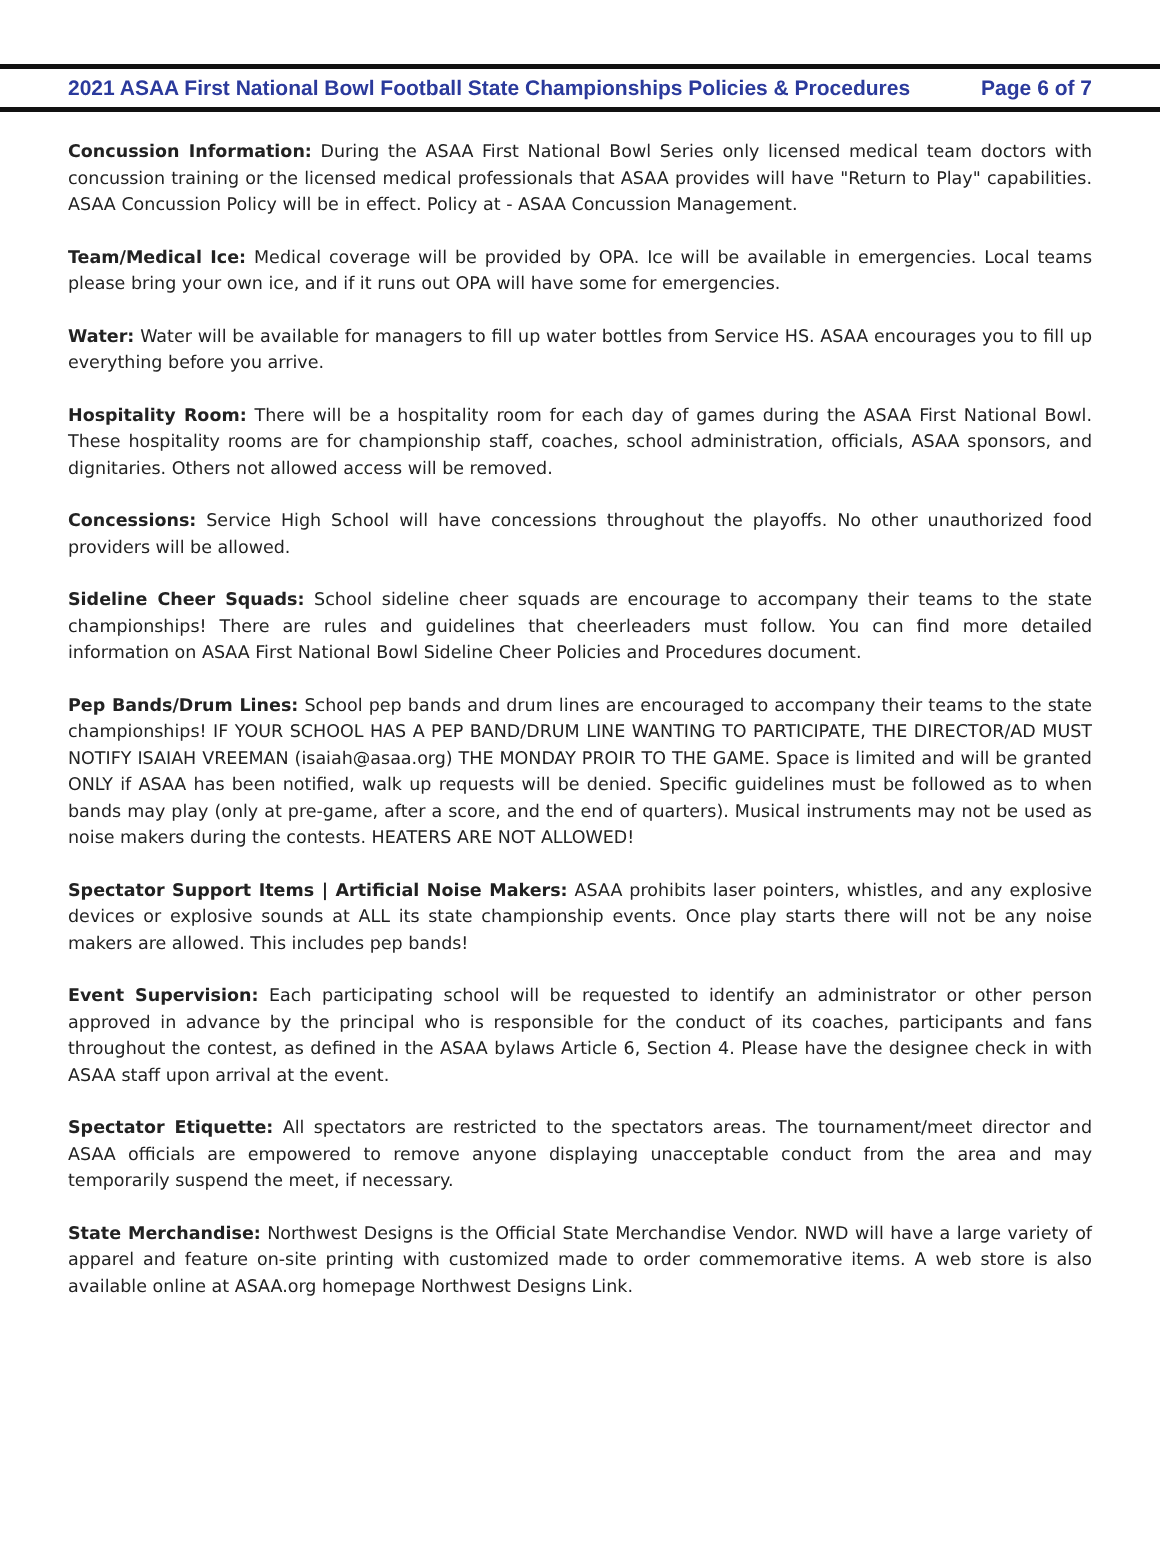2021 ASAA First National Bowl Football State Championships Policies & Procedures Page 6 of 7
Concussion Information: During the ASAA First National Bowl Series only licensed medical team doctors with concussion training or the licensed medical professionals that ASAA provides will have "Return to Play" capabilities. ASAA Concussion Policy will be in effect. Policy at - ASAA Concussion Management.
Team/Medical Ice: Medical coverage will be provided by OPA. Ice will be available in emergencies. Local teams please bring your own ice, and if it runs out OPA will have some for emergencies.
Water: Water will be available for managers to fill up water bottles from Service HS. ASAA encourages you to fill up everything before you arrive.
Hospitality Room: There will be a hospitality room for each day of games during the ASAA First National Bowl. These hospitality rooms are for championship staff, coaches, school administration, officials, ASAA sponsors, and dignitaries. Others not allowed access will be removed.
Concessions: Service High School will have concessions throughout the playoffs. No other unauthorized food providers will be allowed.
Sideline Cheer Squads: School sideline cheer squads are encourage to accompany their teams to the state championships! There are rules and guidelines that cheerleaders must follow. You can find more detailed information on ASAA First National Bowl Sideline Cheer Policies and Procedures document.
Pep Bands/Drum Lines: School pep bands and drum lines are encouraged to accompany their teams to the state championships! IF YOUR SCHOOL HAS A PEP BAND/DRUM LINE WANTING TO PARTICIPATE, THE DIRECTOR/AD MUST NOTIFY ISAIAH VREEMAN (isaiah@asaa.org) THE MONDAY PROIR TO THE GAME. Space is limited and will be granted ONLY if ASAA has been notified, walk up requests will be denied. Specific guidelines must be followed as to when bands may play (only at pre-game, after a score, and the end of quarters). Musical instruments may not be used as noise makers during the contests. HEATERS ARE NOT ALLOWED!
Spectator Support Items | Artificial Noise Makers: ASAA prohibits laser pointers, whistles, and any explosive devices or explosive sounds at ALL its state championship events. Once play starts there will not be any noise makers are allowed. This includes pep bands!
Event Supervision: Each participating school will be requested to identify an administrator or other person approved in advance by the principal who is responsible for the conduct of its coaches, participants and fans throughout the contest, as defined in the ASAA bylaws Article 6, Section 4. Please have the designee check in with ASAA staff upon arrival at the event.
Spectator Etiquette: All spectators are restricted to the spectators areas. The tournament/meet director and ASAA officials are empowered to remove anyone displaying unacceptable conduct from the area and may temporarily suspend the meet, if necessary.
State Merchandise: Northwest Designs is the Official State Merchandise Vendor. NWD will have a large variety of apparel and feature on-site printing with customized made to order commemorative items. A web store is also available online at ASAA.org homepage Northwest Designs Link.